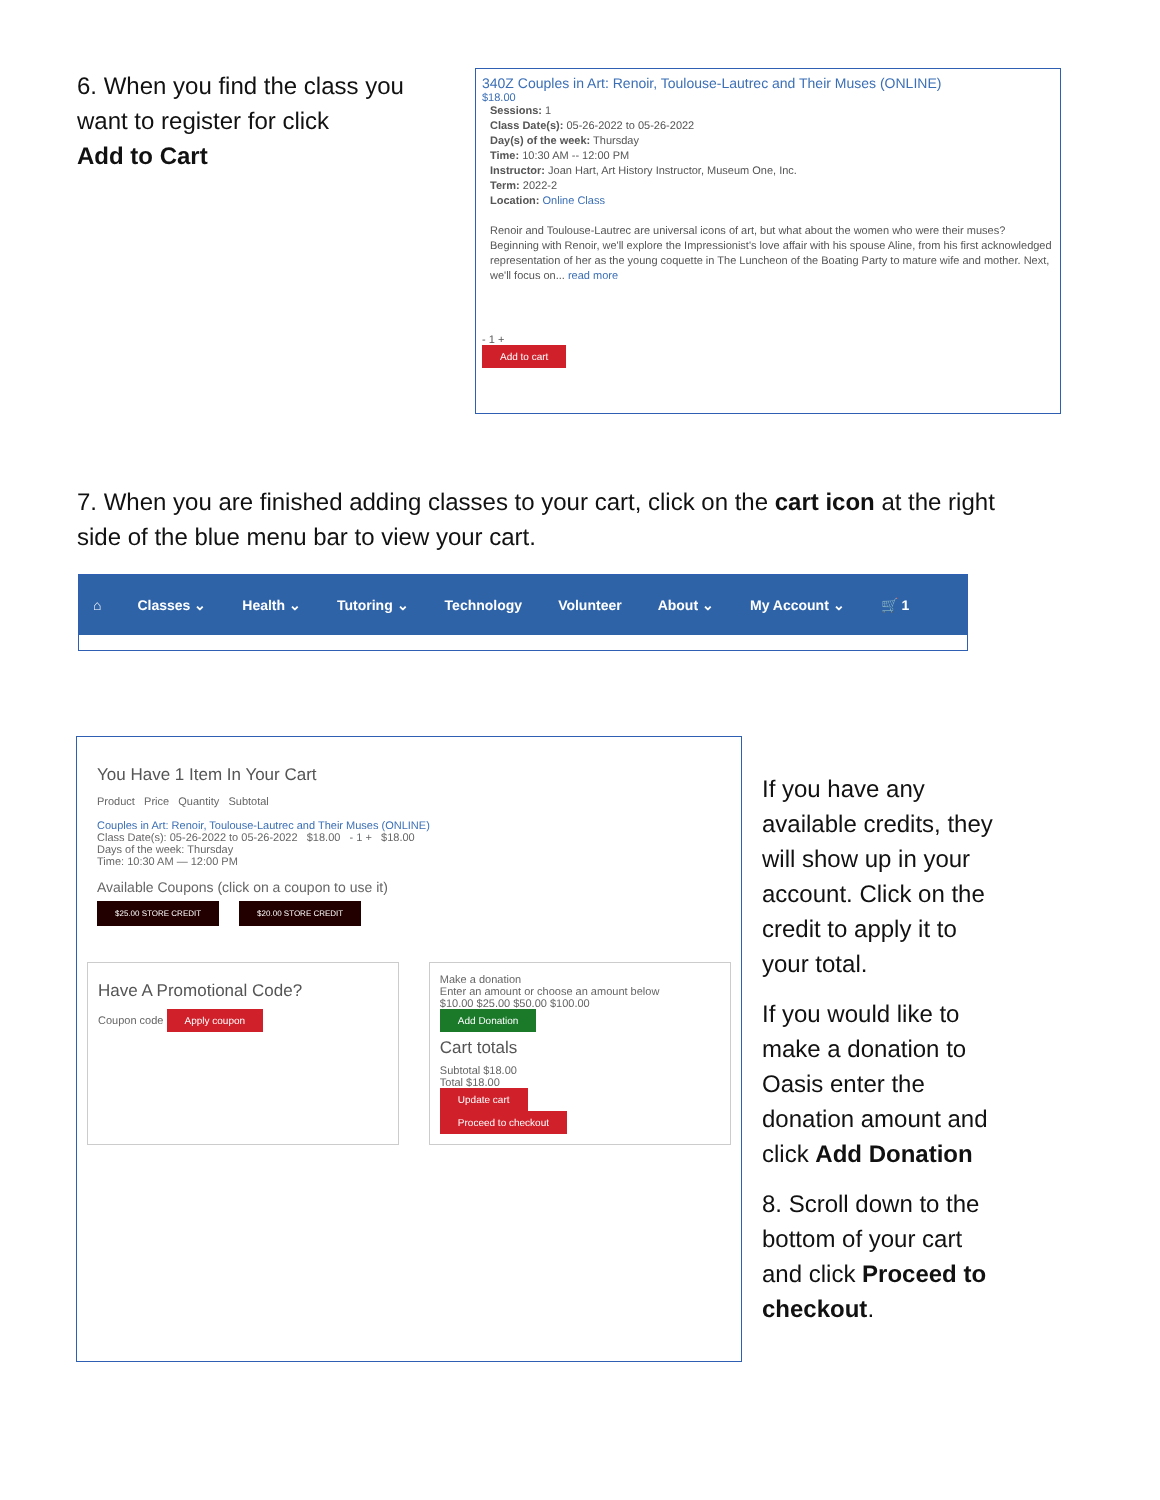6. When you find the class you want to register for click
Add to Cart
340Z Couples in Art: Renoir, Toulouse-Lautrec and Their Muses (ONLINE)
$18.00
Sessions: 1
Class Date(s): 05-26-2022 to 05-26-2022
Day(s) of the week: Thursday
Time: 10:30 AM -- 12:00 PM
Instructor: Joan Hart, Art History Instructor, Museum One, Inc.
Term: 2022-2
Location: Online Class
Renoir and Toulouse-Lautrec are universal icons of art, but what about the women who were their muses? Beginning with Renoir, we'll explore the Impressionist's love affair with his spouse Aline, from his first acknowledged representation of her as the young coquette in The Luncheon of the Boating Party to mature wife and mother. Next, we'll focus on... read more
- 1 +
Add to cart
7. When you are finished adding classes to your cart, click on the cart icon at the right side of the blue menu bar to view your cart.
⌂ Classes ⌄ Health ⌄ Tutoring ⌄ Technology Volunteer About ⌄ My Account ⌄ 🛒 1
You Have 1 Item In Your Cart
Product Price Quantity Subtotal
Couples in Art: Renoir, Toulouse-Lautrec and Their Muses (ONLINE)
Class Date(s): 05-26-2022 to 05-26-2022 $18.00 - 1 + $18.00
Days of the week: Thursday
Time: 10:30 AM — 12:00 PM
Available Coupons (click on a coupon to use it)
$25.00 STORE CREDIT $20.00 STORE CREDIT
Have A Promotional Code?
Coupon code Apply coupon
Make a donation
Enter an amount or choose an amount below
$10.00 $25.00 $50.00 $100.00
Add Donation
Cart totals
Subtotal $18.00
Total $18.00
Update cart
Proceed to checkout
If you have any available credits, they will show up in your account. Click on the credit to apply it to your total.
If you would like to make a donation to Oasis enter the donation amount and click Add Donation
8. Scroll down to the bottom of your cart and click Proceed to checkout.